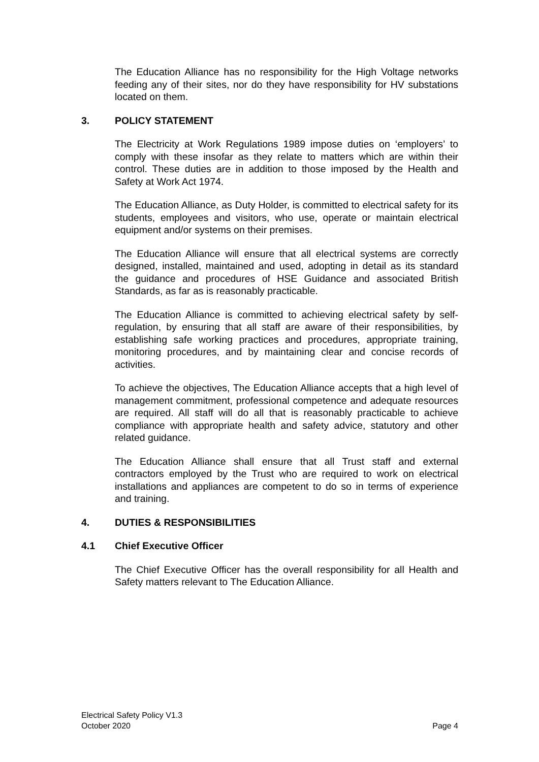The Education Alliance has no responsibility for the High Voltage networks feeding any of their sites, nor do they have responsibility for HV substations located on them.
3. POLICY STATEMENT
The Electricity at Work Regulations 1989 impose duties on ‘employers’ to comply with these insofar as they relate to matters which are within their control. These duties are in addition to those imposed by the Health and Safety at Work Act 1974.
The Education Alliance, as Duty Holder, is committed to electrical safety for its students, employees and visitors, who use, operate or maintain electrical equipment and/or systems on their premises.
The Education Alliance will ensure that all electrical systems are correctly designed, installed, maintained and used, adopting in detail as its standard the guidance and procedures of HSE Guidance and associated British Standards, as far as is reasonably practicable.
The Education Alliance is committed to achieving electrical safety by self-regulation, by ensuring that all staff are aware of their responsibilities, by establishing safe working practices and procedures, appropriate training, monitoring procedures, and by maintaining clear and concise records of activities.
To achieve the objectives, The Education Alliance accepts that a high level of management commitment, professional competence and adequate resources are required. All staff will do all that is reasonably practicable to achieve compliance with appropriate health and safety advice, statutory and other related guidance.
The Education Alliance shall ensure that all Trust staff and external contractors employed by the Trust who are required to work on electrical installations and appliances are competent to do so in terms of experience and training.
4. DUTIES & RESPONSIBILITIES
4.1 Chief Executive Officer
The Chief Executive Officer has the overall responsibility for all Health and Safety matters relevant to The Education Alliance.
Electrical Safety Policy V1.3
October 2020 Page 4